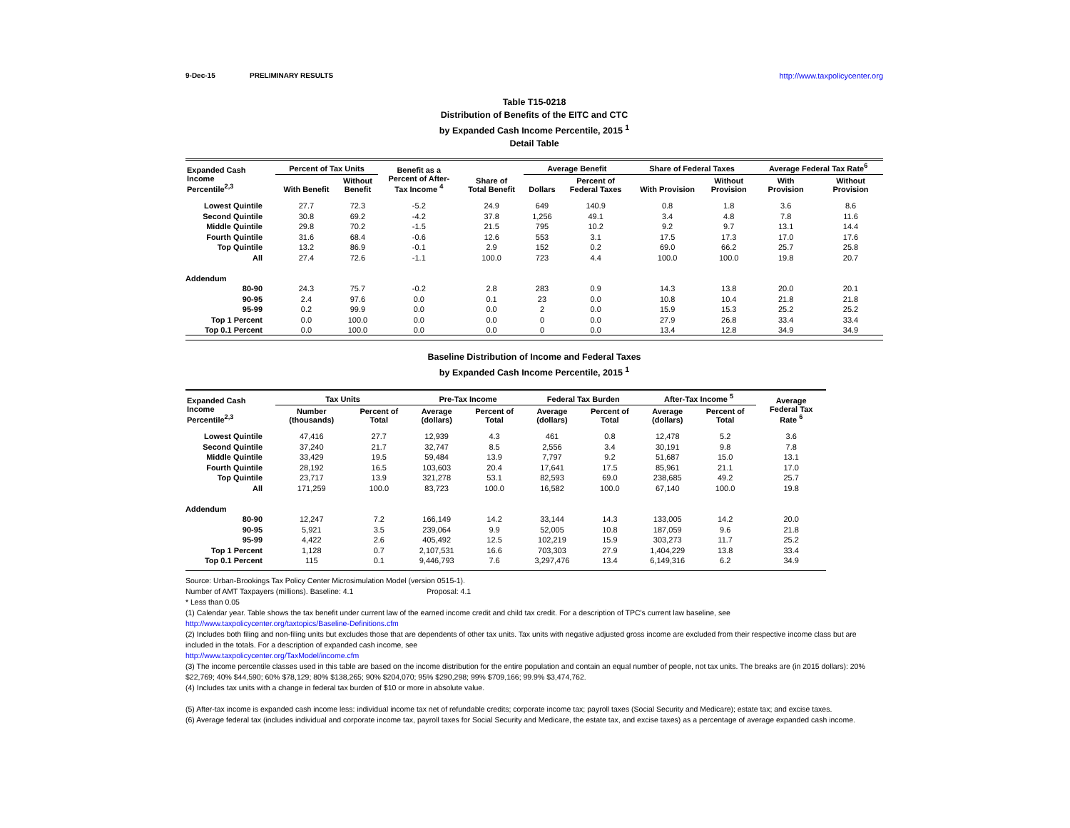9-Dec-15 PRELIMINARY RESULTS http://www.taxpolicycenter.org
Table T15-0218
Distribution of Benefits of the EITC and CTC
by Expanded Cash Income Percentile, 2015 <sup>1</sup>
Detail Table
| Expanded Cash Income Percentile<sup>2,3</sup> | Percent of Tax Units | | Benefit as a Percent of After- Tax Income <sup>4</sup> | Share of Total Benefit | Average Benefit | | Share of Federal Taxes | | Average Federal Tax Rate<sup>6</sup> | |
| --- | --- | --- | --- | --- | --- | --- | --- | --- | --- | --- |
| | With Benefit | Without Benefit | | | Dollars | Percent of Federal Taxes | With Provision | Without Provision | With Provision | Without Provision |
| Lowest Quintile | 27.7 | 72.3 | -5.2 | 24.9 | 649 | 140.9 | 0.8 | 1.8 | 3.6 | 8.6 |
| Second Quintile | 30.8 | 69.2 | -4.2 | 37.8 | 1,256 | 49.1 | 3.4 | 4.8 | 7.8 | 11.6 |
| Middle Quintile | 29.8 | 70.2 | -1.5 | 21.5 | 795 | 10.2 | 9.2 | 9.7 | 13.1 | 14.4 |
| Fourth Quintile | 31.6 | 68.4 | -0.6 | 12.6 | 553 | 3.1 | 17.5 | 17.3 | 17.0 | 17.6 |
| Top Quintile | 13.2 | 86.9 | -0.1 | 2.9 | 152 | 0.2 | 69.0 | 66.2 | 25.7 | 25.8 |
| All | 27.4 | 72.6 | -1.1 | 100.0 | 723 | 4.4 | 100.0 | 100.0 | 19.8 | 20.7 |
| Addendum | | | | | | | | | | |
| 80-90 | 24.3 | 75.7 | -0.2 | 2.8 | 283 | 0.9 | 14.3 | 13.8 | 20.0 | 20.1 |
| 90-95 | 2.4 | 97.6 | 0.0 | 0.1 | 23 | 0.0 | 10.8 | 10.4 | 21.8 | 21.8 |
| 95-99 | 0.2 | 99.9 | 0.0 | 0.0 | 2 | 0.0 | 15.9 | 15.3 | 25.2 | 25.2 |
| Top 1 Percent | 0.0 | 100.0 | 0.0 | 0.0 | 0 | 0.0 | 27.9 | 26.8 | 33.4 | 33.4 |
| Top 0.1 Percent | 0.0 | 100.0 | 0.0 | 0.0 | 0 | 0.0 | 13.4 | 12.8 | 34.9 | 34.9 |
Baseline Distribution of Income and Federal Taxes
by Expanded Cash Income Percentile, 2015 <sup>1</sup>
| Expanded Cash Income Percentile<sup>2,3</sup> | Tax Units | | Pre-Tax Income | | Federal Tax Burden | | After-Tax Income <sup>5</sup> | | Average Federal Tax Rate <sup>6</sup> |
| --- | --- | --- | --- | --- | --- | --- | --- | --- | --- |
| | Number (thousands) | Percent of Total | Average (dollars) | Percent of Total | Average (dollars) | Percent of Total | Average (dollars) | Percent of Total | |
| Lowest Quintile | 47,416 | 27.7 | 12,939 | 4.3 | 461 | 0.8 | 12,478 | 5.2 | 3.6 |
| Second Quintile | 37,240 | 21.7 | 32,747 | 8.5 | 2,556 | 3.4 | 30,191 | 9.8 | 7.8 |
| Middle Quintile | 33,429 | 19.5 | 59,484 | 13.9 | 7,797 | 9.2 | 51,687 | 15.0 | 13.1 |
| Fourth Quintile | 28,192 | 16.5 | 103,603 | 20.4 | 17,641 | 17.5 | 85,961 | 21.1 | 17.0 |
| Top Quintile | 23,717 | 13.9 | 321,278 | 53.1 | 82,593 | 69.0 | 238,685 | 49.2 | 25.7 |
| All | 171,259 | 100.0 | 83,723 | 100.0 | 16,582 | 100.0 | 67,140 | 100.0 | 19.8 |
| Addendum | | | | | | | | | |
| 80-90 | 12,247 | 7.2 | 166,149 | 14.2 | 33,144 | 14.3 | 133,005 | 14.2 | 20.0 |
| 90-95 | 5,921 | 3.5 | 239,064 | 9.9 | 52,005 | 10.8 | 187,059 | 9.6 | 21.8 |
| 95-99 | 4,422 | 2.6 | 405,492 | 12.5 | 102,219 | 15.9 | 303,273 | 11.7 | 25.2 |
| Top 1 Percent | 1,128 | 0.7 | 2,107,531 | 16.6 | 703,303 | 27.9 | 1,404,229 | 13.8 | 33.4 |
| Top 0.1 Percent | 115 | 0.1 | 9,446,793 | 7.6 | 3,297,476 | 13.4 | 6,149,316 | 6.2 | 34.9 |
Source: Urban-Brookings Tax Policy Center Microsimulation Model (version 0515-1).
Number of AMT Taxpayers (millions). Baseline: 4.1 Proposal: 4.1
* Less than 0.05
(1) Calendar year. Table shows the tax benefit under current law of the earned income credit and child tax credit. For a description of TPC's current law baseline, see
http://www.taxpolicycenter.org/taxtopics/Baseline-Definitions.cfm
(2) Includes both filing and non-filing units but excludes those that are dependents of other tax units. Tax units with negative adjusted gross income are excluded from their respective income class but are included in the totals. For a description of expanded cash income, see
http://www.taxpolicycenter.org/TaxModel/income.cfm
(3) The income percentile classes used in this table are based on the income distribution for the entire population and contain an equal number of people, not tax units. The breaks are (in 2015 dollars): 20% $22,769; 40% $44,590; 60% $78,129; 80% $138,265; 90% $204,070; 95% $290,298; 99% $709,166; 99.9% $3,474,762.
(4) Includes tax units with a change in federal tax burden of $10 or more in absolute value.
(5) After-tax income is expanded cash income less: individual income tax net of refundable credits; corporate income tax; payroll taxes (Social Security and Medicare); estate tax; and excise taxes.
(6) Average federal tax (includes individual and corporate income tax, payroll taxes for Social Security and Medicare, the estate tax, and excise taxes) as a percentage of average expanded cash income.